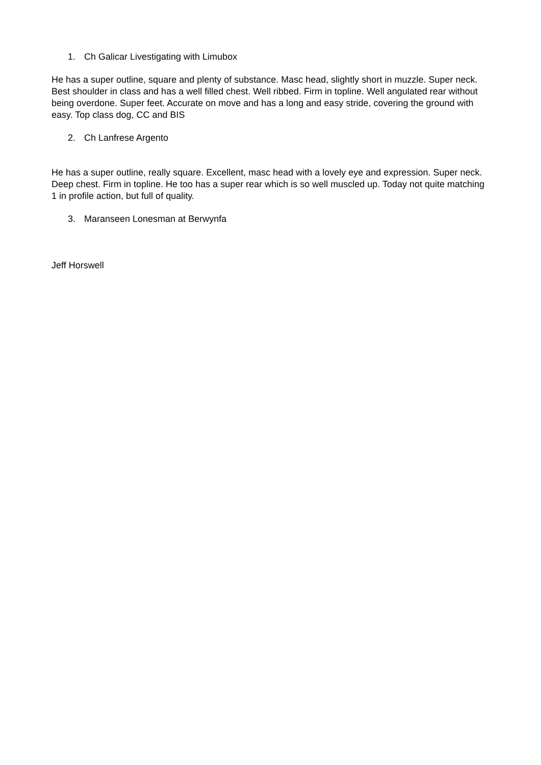1. Ch Galicar Livestigating with Limubox
He has a super outline, square and plenty of substance. Masc head, slightly short in muzzle. Super neck. Best shoulder in class and has a well filled chest. Well ribbed. Firm in topline. Well angulated rear without being overdone. Super feet. Accurate on move and has a long and easy stride, covering the ground with easy. Top class dog, CC and BIS
2. Ch Lanfrese Argento
He has a super outline, really square. Excellent, masc head with a lovely eye and expression. Super neck. Deep chest. Firm in topline. He too has a super rear which is so well muscled up. Today not quite matching 1 in profile action, but full of quality.
3. Maranseen Lonesman at Berwynfa
Jeff Horswell